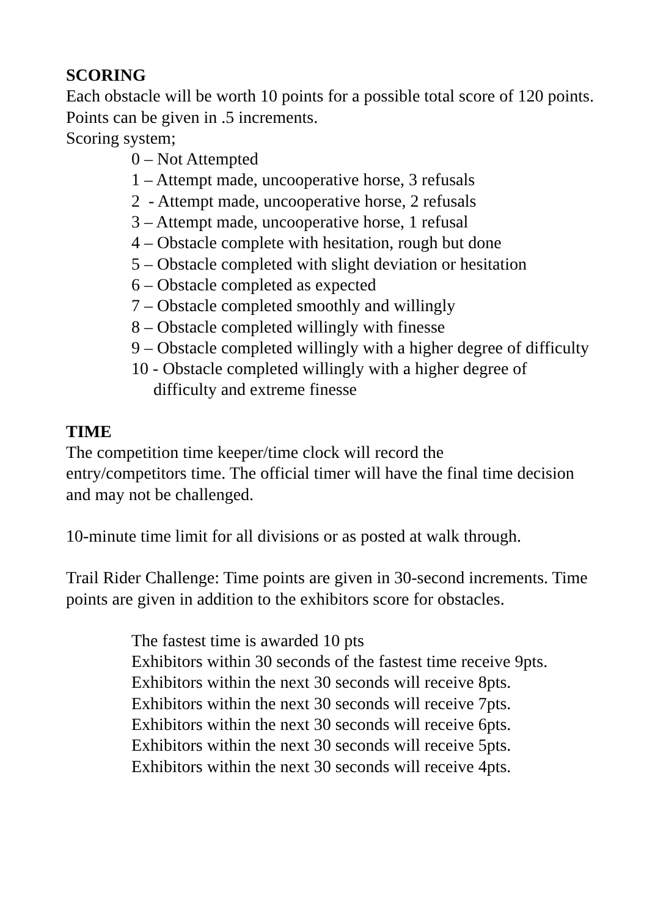SCORING
Each obstacle will be worth 10 points for a possible total score of 120 points.
Points can be given in .5 increments.
Scoring system;
0 – Not Attempted
1 – Attempt made, uncooperative horse, 3 refusals
2 - Attempt made, uncooperative horse, 2 refusals
3 – Attempt made, uncooperative horse, 1 refusal
4 – Obstacle complete with hesitation, rough but done
5 – Obstacle completed with slight deviation or hesitation
6 – Obstacle completed as expected
7 – Obstacle completed smoothly and willingly
8 – Obstacle completed willingly with finesse
9 – Obstacle completed willingly with a higher degree of difficulty
10 - Obstacle completed willingly with a higher degree of difficulty and extreme finesse
TIME
The competition time keeper/time clock will record the
entry/competitors time. The official timer will have the final time decision and may not be challenged.
10-minute time limit for all divisions or as posted at walk through.
Trail Rider Challenge: Time points are given in 30-second increments. Time points are given in addition to the exhibitors score for obstacles.
The fastest time is awarded 10 pts
Exhibitors within 30 seconds of the fastest time receive 9pts.
Exhibitors within the next 30 seconds will receive 8pts.
Exhibitors within the next 30 seconds will receive 7pts.
Exhibitors within the next 30 seconds will receive 6pts.
Exhibitors within the next 30 seconds will receive 5pts.
Exhibitors within the next 30 seconds will receive 4pts.